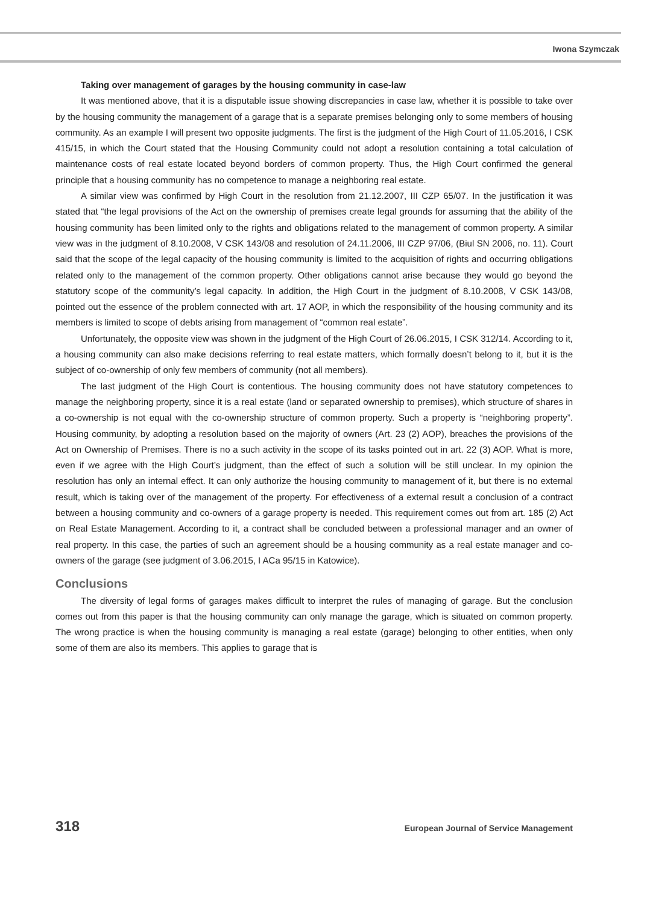Iwona Szymczak
Taking over management of garages by the housing community in case-law
It was mentioned above, that it is a disputable issue showing discrepancies in case law, whether it is possible to take over by the housing community the management of a garage that is a separate premises belonging only to some members of housing community. As an example I will present two opposite judgments. The first is the judgment of the High Court of 11.05.2016, I CSK 415/15, in which the Court stated that the Housing Community could not adopt a resolution containing a total calculation of maintenance costs of real estate located beyond borders of common property. Thus, the High Court confirmed the general principle that a housing community has no competence to manage a neighboring real estate.
A similar view was confirmed by High Court in the resolution from 21.12.2007, III CZP 65/07. In the justification it was stated that “the legal provisions of the Act on the ownership of premises create legal grounds for assuming that the ability of the housing community has been limited only to the rights and obligations related to the management of common property. A similar view was in the judgment of 8.10.2008, V CSK 143/08 and resolution of 24.11.2006, III CZP 97/06, (Biul SN 2006, no. 11). Court said that the scope of the legal capacity of the housing community is limited to the acquisition of rights and occurring obligations related only to the management of the common property. Other obligations cannot arise because they would go beyond the statutory scope of the community’s legal capacity. In addition, the High Court in the judgment of 8.10.2008, V CSK 143/08, pointed out the essence of the problem connected with art. 17 AOP, in which the responsibility of the housing community and its members is limited to scope of debts arising from management of “common real estate”.
Unfortunately, the opposite view was shown in the judgment of the High Court of 26.06.2015, I CSK 312/14. According to it, a housing community can also make decisions referring to real estate matters, which formally doesn’t belong to it, but it is the subject of co-ownership of only few members of community (not all members).
The last judgment of the High Court is contentious. The housing community does not have statutory competences to manage the neighboring property, since it is a real estate (land or separated ownership to premises), which structure of shares in a co-ownership is not equal with the co-ownership structure of common property. Such a property is “neighboring property”. Housing community, by adopting a resolution based on the majority of owners (Art. 23 (2) AOP), breaches the provisions of the Act on Ownership of Premises. There is no a such activity in the scope of its tasks pointed out in art. 22 (3) AOP. What is more, even if we agree with the High Court’s judgment, than the effect of such a solution will be still unclear. In my opinion the resolution has only an internal effect. It can only authorize the housing community to management of it, but there is no external result, which is taking over of the management of the property. For effectiveness of a external result a conclusion of a contract between a housing community and co-owners of a garage property is needed. This requirement comes out from art. 185 (2) Act on Real Estate Management. According to it, a contract shall be concluded between a professional manager and an owner of real property. In this case, the parties of such an agreement should be a housing community as a real estate manager and co-owners of the garage (see judgment of 3.06.2015, I ACa 95/15 in Katowice).
Conclusions
The diversity of legal forms of garages makes difficult to interpret the rules of managing of garage. But the conclusion comes out from this paper is that the housing community can only manage the garage, which is situated on common property. The wrong practice is when the housing community is managing a real estate (garage) belonging to other entities, when only some of them are also its members. This applies to garage that is
318 European Journal of Service Management